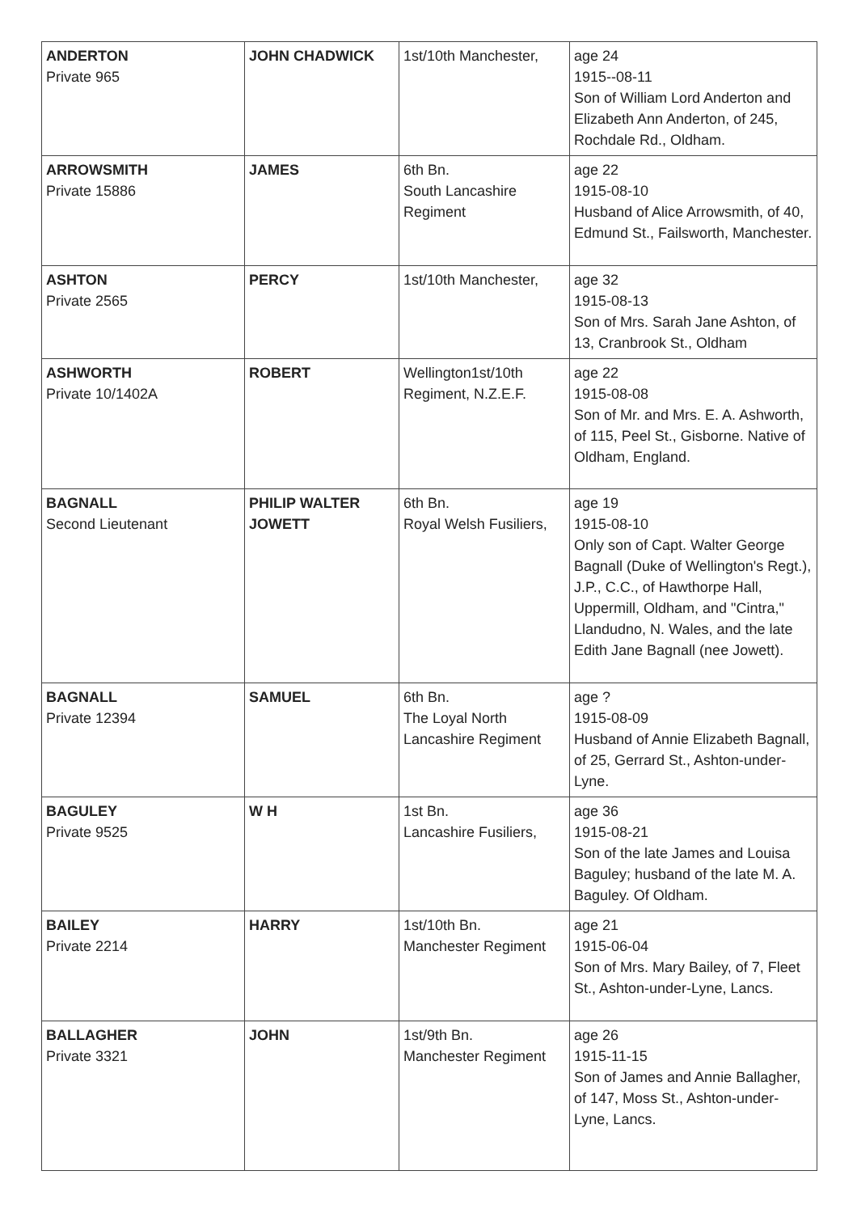| ANDERTON Private 965 | JOHN CHADWICK | 1st/10th Manchester, | age 24 1915--08-11 Son of William Lord Anderton and Elizabeth Ann Anderton, of 245, Rochdale Rd., Oldham. |
| ARROWSMITH Private 15886 | JAMES | 6th Bn. South Lancashire Regiment | age 22 1915-08-10 Husband of Alice Arrowsmith, of 40, Edmund St., Failsworth, Manchester. |
| ASHTON Private 2565 | PERCY | 1st/10th Manchester, | age 32 1915-08-13 Son of Mrs. Sarah Jane Ashton, of 13, Cranbrook St., Oldham |
| ASHWORTH Private 10/1402A | ROBERT | Wellington1st/10th Regiment, N.Z.E.F. | age 22 1915-08-08 Son of Mr. and Mrs. E. A. Ashworth, of 115, Peel St., Gisborne. Native of Oldham, England. |
| BAGNALL Second Lieutenant | PHILIP WALTER JOWETT | 6th Bn. Royal Welsh Fusiliers, | age 19 1915-08-10 Only son of Capt. Walter George Bagnall (Duke of Wellington's Regt.), J.P., C.C., of Hawthorpe Hall, Uppermill, Oldham, and "Cintra," Llandudno, N. Wales, and the late Edith Jane Bagnall (nee Jowett). |
| BAGNALL Private 12394 | SAMUEL | 6th Bn. The Loyal North Lancashire Regiment | age ? 1915-08-09 Husband of Annie Elizabeth Bagnall, of 25, Gerrard St., Ashton-under-Lyne. |
| BAGULEY Private 9525 | W H | 1st Bn. Lancashire Fusiliers, | age 36 1915-08-21 Son of the late James and Louisa Baguley; husband of the late M. A. Baguley. Of Oldham. |
| BAILEY Private 2214 | HARRY | 1st/10th Bn. Manchester Regiment | age 21 1915-06-04 Son of Mrs. Mary Bailey, of 7, Fleet St., Ashton-under-Lyne, Lancs. |
| BALLAGHER Private 3321 | JOHN | 1st/9th Bn. Manchester Regiment | age 26 1915-11-15 Son of James and Annie Ballagher, of 147, Moss St., Ashton-under-Lyne, Lancs. |